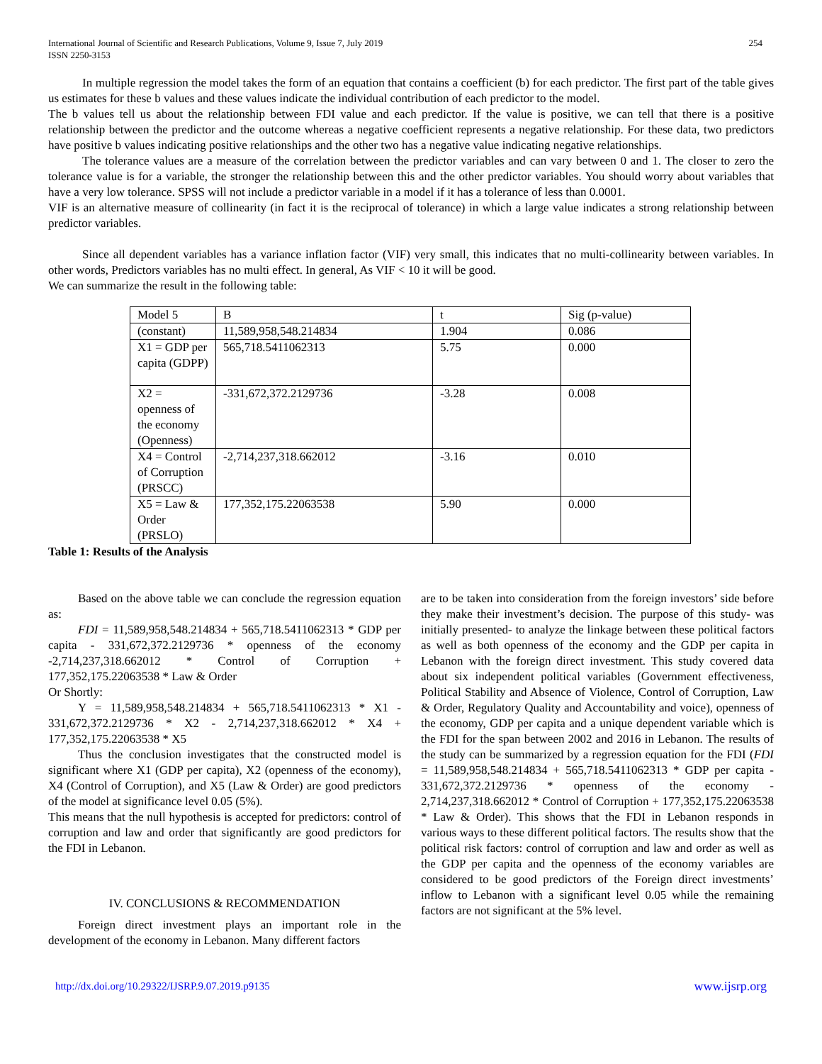International Journal of Scientific and Research Publications, Volume 9, Issue 7, July 2019
ISSN 2250-3153
254
In multiple regression the model takes the form of an equation that contains a coefficient (b) for each predictor. The first part of the table gives us estimates for these b values and these values indicate the individual contribution of each predictor to the model.
The b values tell us about the relationship between FDI value and each predictor. If the value is positive, we can tell that there is a positive relationship between the predictor and the outcome whereas a negative coefficient represents a negative relationship. For these data, two predictors have positive b values indicating positive relationships and the other two has a negative value indicating negative relationships.
The tolerance values are a measure of the correlation between the predictor variables and can vary between 0 and 1. The closer to zero the tolerance value is for a variable, the stronger the relationship between this and the other predictor variables. You should worry about variables that have a very low tolerance. SPSS will not include a predictor variable in a model if it has a tolerance of less than 0.0001.
VIF is an alternative measure of collinearity (in fact it is the reciprocal of tolerance) in which a large value indicates a strong relationship between predictor variables.
Since all dependent variables has a variance inflation factor (VIF) very small, this indicates that no multi-collinearity between variables. In other words, Predictors variables has no multi effect. In general, As VIF < 10 it will be good.
We can summarize the result in the following table:
| Model 5 | B | t | Sig (p-value) |
| (constant) | 11,589,958,548.214834 | 1.904 | 0.086 |
| X1 = GDP per capita (GDPP) | 565,718.5411062313 | 5.75 | 0.000 |
| X2 = openness of the economy (Openness) | -331,672,372.2129736 | -3.28 | 0.008 |
| X4 = Control of Corruption (PRSCC) | -2,714,237,318.662012 | -3.16 | 0.010 |
| X5 = Law & Order (PRSLO) | 177,352,175.22063538 | 5.90 | 0.000 |
Table 1: Results of the Analysis
Based on the above table we can conclude the regression equation as:
FDI = 11,589,958,548.214834 + 565,718.5411062313 * GDP per capita - 331,672,372.2129736 * openness of the economy -2,714,237,318.662012 * Control of Corruption + 177,352,175.22063538 * Law & Order
Or Shortly:
Y = 11,589,958,548.214834 + 565,718.5411062313 * X1 - 331,672,372.2129736 * X2 - 2,714,237,318.662012 * X4 + 177,352,175.22063538 * X5
Thus the conclusion investigates that the constructed model is significant where X1 (GDP per capita), X2 (openness of the economy), X4 (Control of Corruption), and X5 (Law & Order) are good predictors of the model at significance level 0.05 (5%).
This means that the null hypothesis is accepted for predictors: control of corruption and law and order that significantly are good predictors for the FDI in Lebanon.
IV. CONCLUSIONS & RECOMMENDATION
Foreign direct investment plays an important role in the development of the economy in Lebanon. Many different factors
are to be taken into consideration from the foreign investors’ side before they make their investment’s decision. The purpose of this study- was initially presented- to analyze the linkage between these political factors as well as both openness of the economy and the GDP per capita in Lebanon with the foreign direct investment. This study covered data about six independent political variables (Government effectiveness, Political Stability and Absence of Violence, Control of Corruption, Law & Order, Regulatory Quality and Accountability and voice), openness of the economy, GDP per capita and a unique dependent variable which is the FDI for the span between 2002 and 2016 in Lebanon. The results of the study can be summarized by a regression equation for the FDI (FDI = 11,589,958,548.214834 + 565,718.5411062313 * GDP per capita - 331,672,372.2129736 * openness of the economy - 2,714,237,318.662012 * Control of Corruption + 177,352,175.22063538 * Law & Order). This shows that the FDI in Lebanon responds in various ways to these different political factors. The results show that the political risk factors: control of corruption and law and order as well as the GDP per capita and the openness of the economy variables are considered to be good predictors of the Foreign direct investments’ inflow to Lebanon with a significant level 0.05 while the remaining factors are not significant at the 5% level.
http://dx.doi.org/10.29322/IJSRP.9.07.2019.p9135 www.ijsrp.org